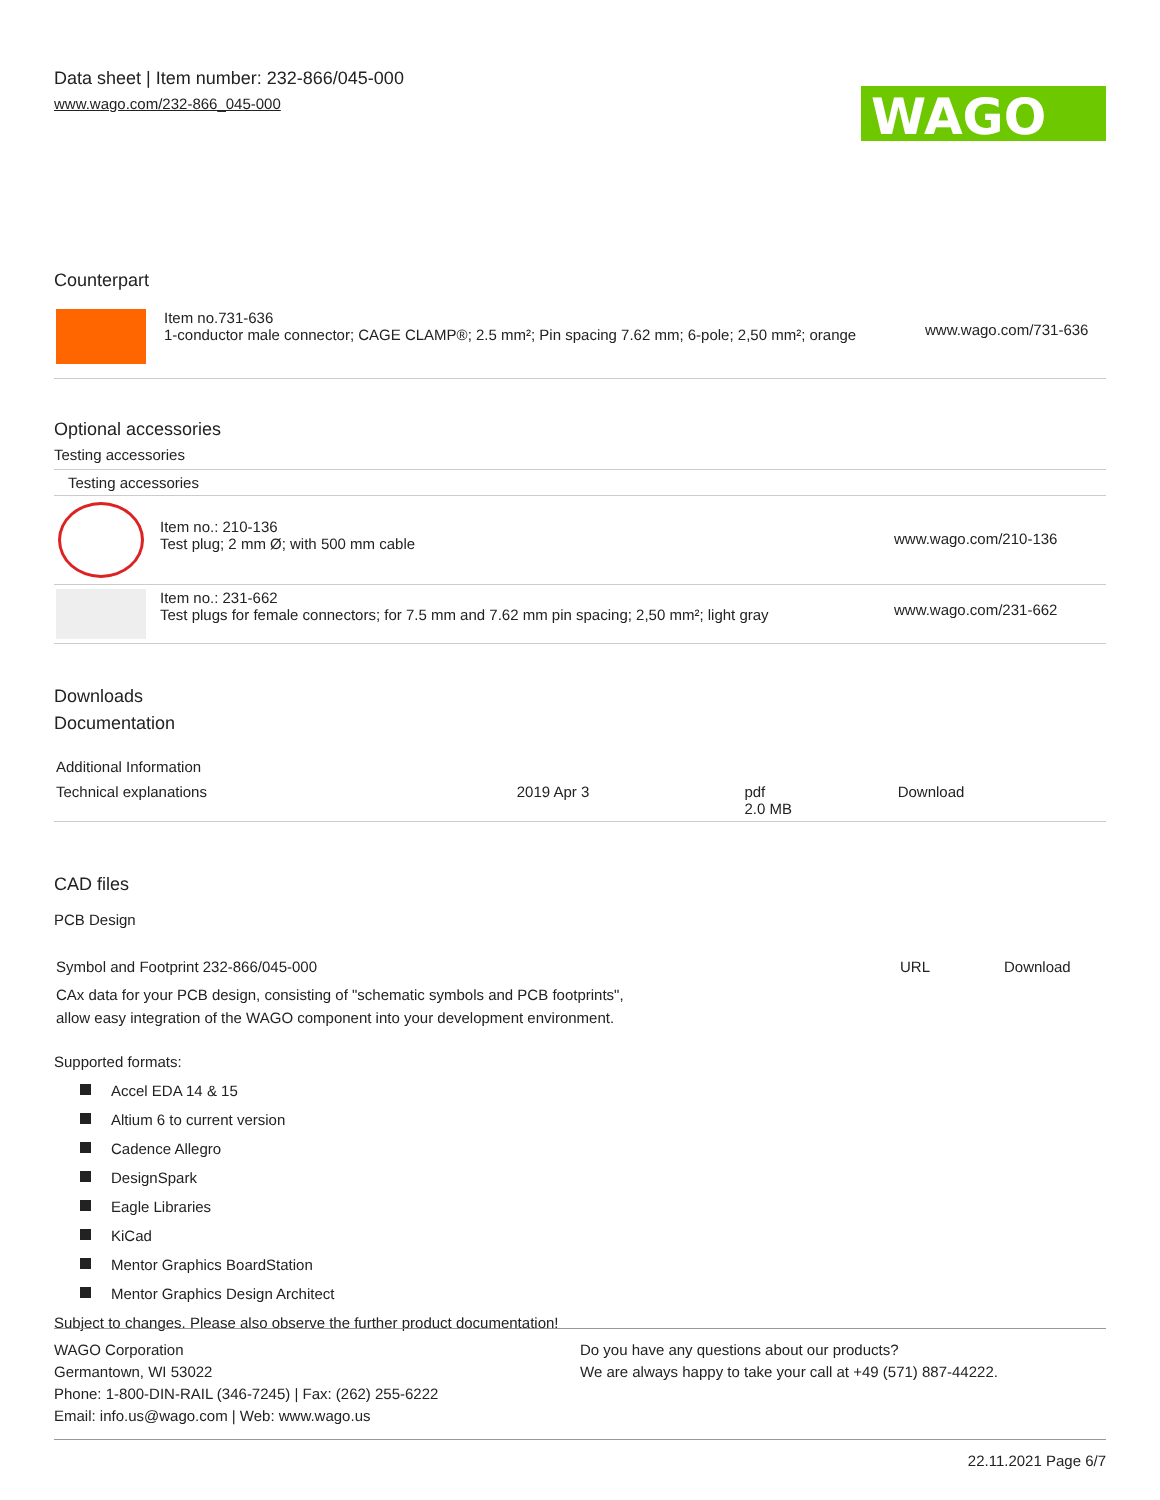Data sheet | Item number: 232-866/045-000
www.wago.com/232-866_045-000
WAGO
Counterpart
| | Item no.731-636 1-conductor male connector; CAGE CLAMP®; 2.5 mm²; Pin spacing 7.62 mm; 6-pole; 2,50 mm²; orange | www.wago.com/731-636 |
Optional accessories
Testing accessories
| Testing accessories | | |
| | Item no.: 210-136 Test plug; 2 mm Ø; with 500 mm cable | www.wago.com/210-136 |
| | Item no.: 231-662 Test plugs for female connectors; for 7.5 mm and 7.62 mm pin spacing; 2,50 mm²; light gray | www.wago.com/231-662 |
Downloads
Documentation
| Additional Information | | | |
| Technical explanations | 2019 Apr 3 | pdf 2.0 MB | Download |
CAD files
PCB Design
| Symbol and Footprint 232-866/045-000 | URL | Download |
| CAx data for your PCB design, consisting of "schematic symbols and PCB footprints", allow easy integration of the WAGO component into your development environment. | | |
Supported formats:
Accel EDA 14 & 15
Altium 6 to current version
Cadence Allegro
DesignSpark
Eagle Libraries
KiCad
Mentor Graphics BoardStation
Mentor Graphics Design Architect
Subject to changes. Please also observe the further product documentation!
WAGO Corporation
Germantown, WI 53022
Phone: 1-800-DIN-RAIL (346-7245) | Fax: (262) 255-6222
Email: info.us@wago.com | Web: www.wago.us
Do you have any questions about our products?
We are always happy to take your call at +49 (571) 887-44222.
22.11.2021 Page 6/7